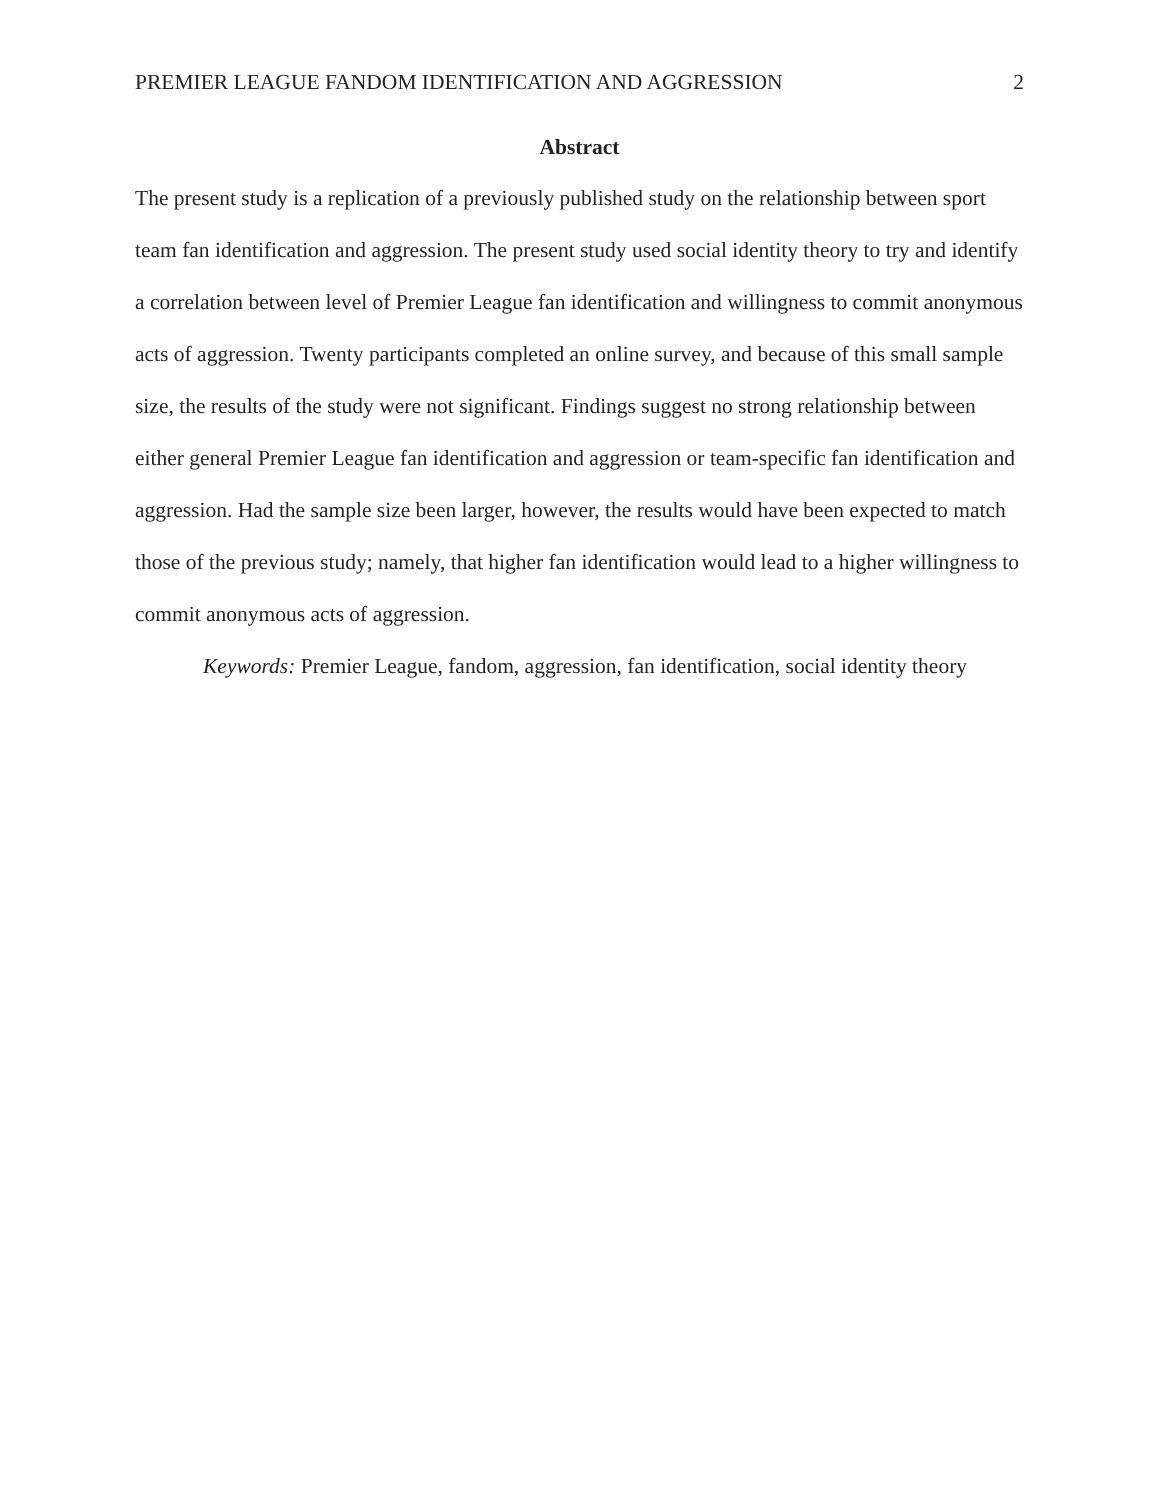PREMIER LEAGUE FANDOM IDENTIFICATION AND AGGRESSION 2
Abstract
The present study is a replication of a previously published study on the relationship between sport team fan identification and aggression. The present study used social identity theory to try and identify a correlation between level of Premier League fan identification and willingness to commit anonymous acts of aggression. Twenty participants completed an online survey, and because of this small sample size, the results of the study were not significant. Findings suggest no strong relationship between either general Premier League fan identification and aggression or team-specific fan identification and aggression. Had the sample size been larger, however, the results would have been expected to match those of the previous study; namely, that higher fan identification would lead to a higher willingness to commit anonymous acts of aggression.
Keywords: Premier League, fandom, aggression, fan identification, social identity theory